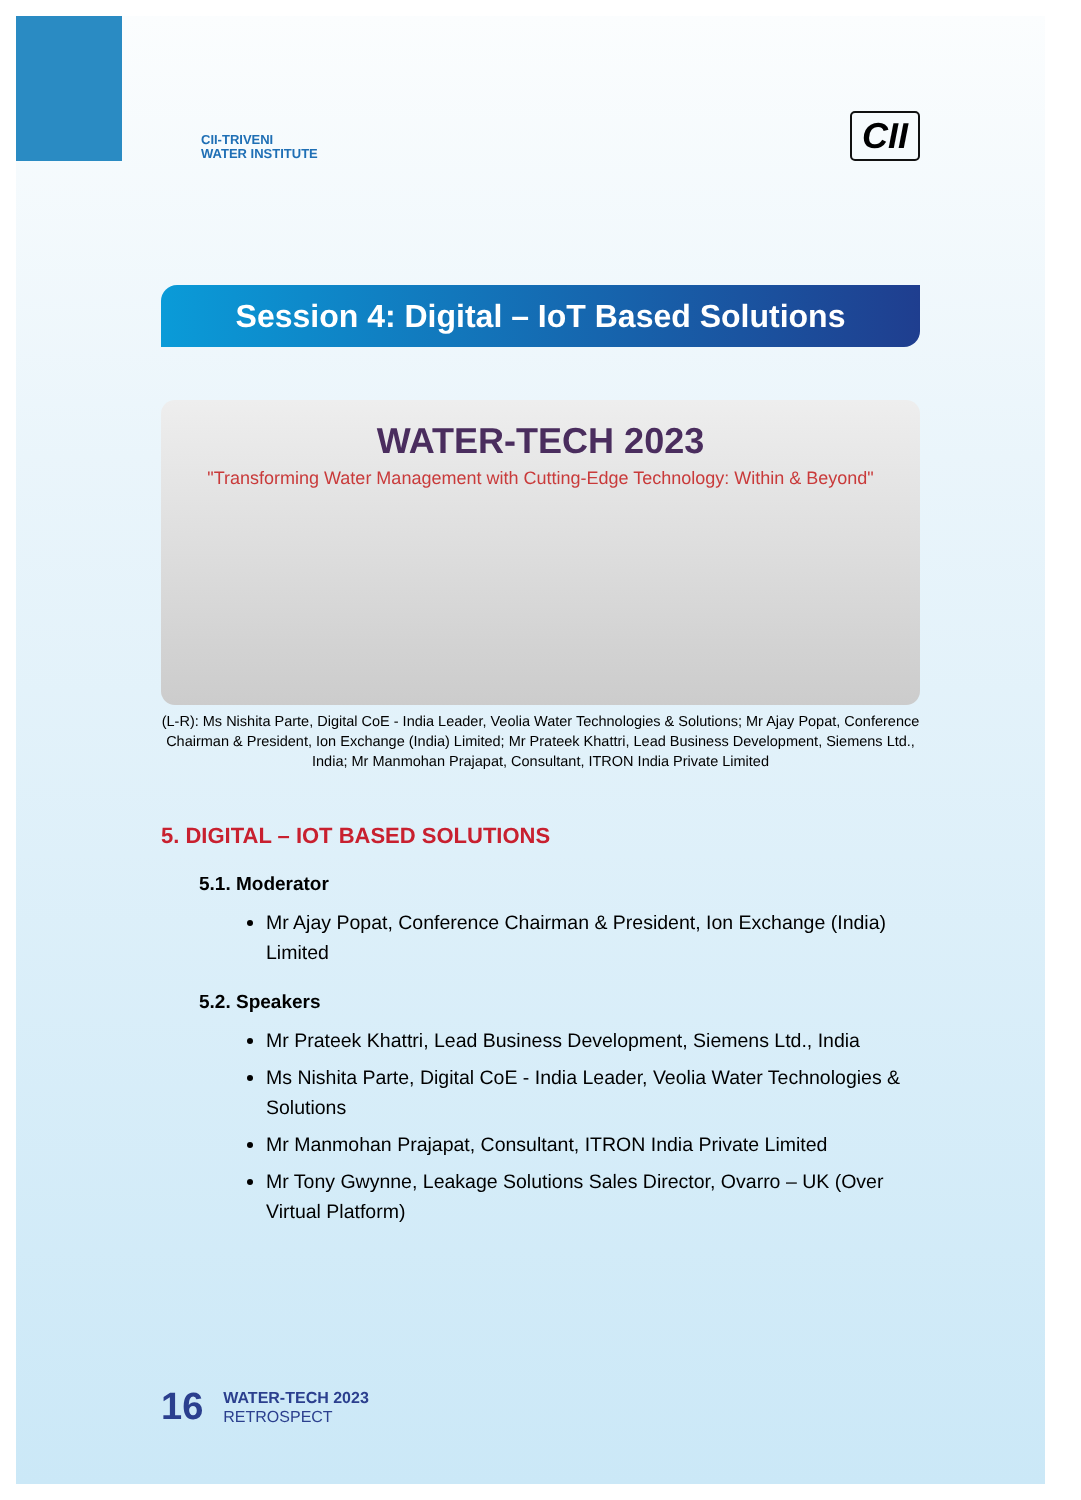CII-TRIVENI
WATER INSTITUTE
CII
Session 4: Digital – IoT Based Solutions
WATER-TECH 2023
"Transforming Water Management with Cutting-Edge Technology: Within & Beyond"
(L-R): Ms Nishita Parte, Digital CoE - India Leader, Veolia Water Technologies & Solutions; Mr Ajay Popat, Conference Chairman & President, Ion Exchange (India) Limited; Mr Prateek Khattri, Lead Business Development, Siemens Ltd., India; Mr Manmohan Prajapat, Consultant, ITRON India Private Limited
5. DIGITAL – IOT BASED SOLUTIONS
5.1. Moderator
Mr Ajay Popat, Conference Chairman & President, Ion Exchange (India) Limited
5.2. Speakers
Mr Prateek Khattri, Lead Business Development, Siemens Ltd., India
Ms Nishita Parte, Digital CoE - India Leader, Veolia Water Technologies & Solutions
Mr Manmohan Prajapat, Consultant, ITRON India Private Limited
Mr Tony Gwynne, Leakage Solutions Sales Director, Ovarro – UK (Over Virtual Platform)
16
WATER-TECH 2023
RETROSPECT